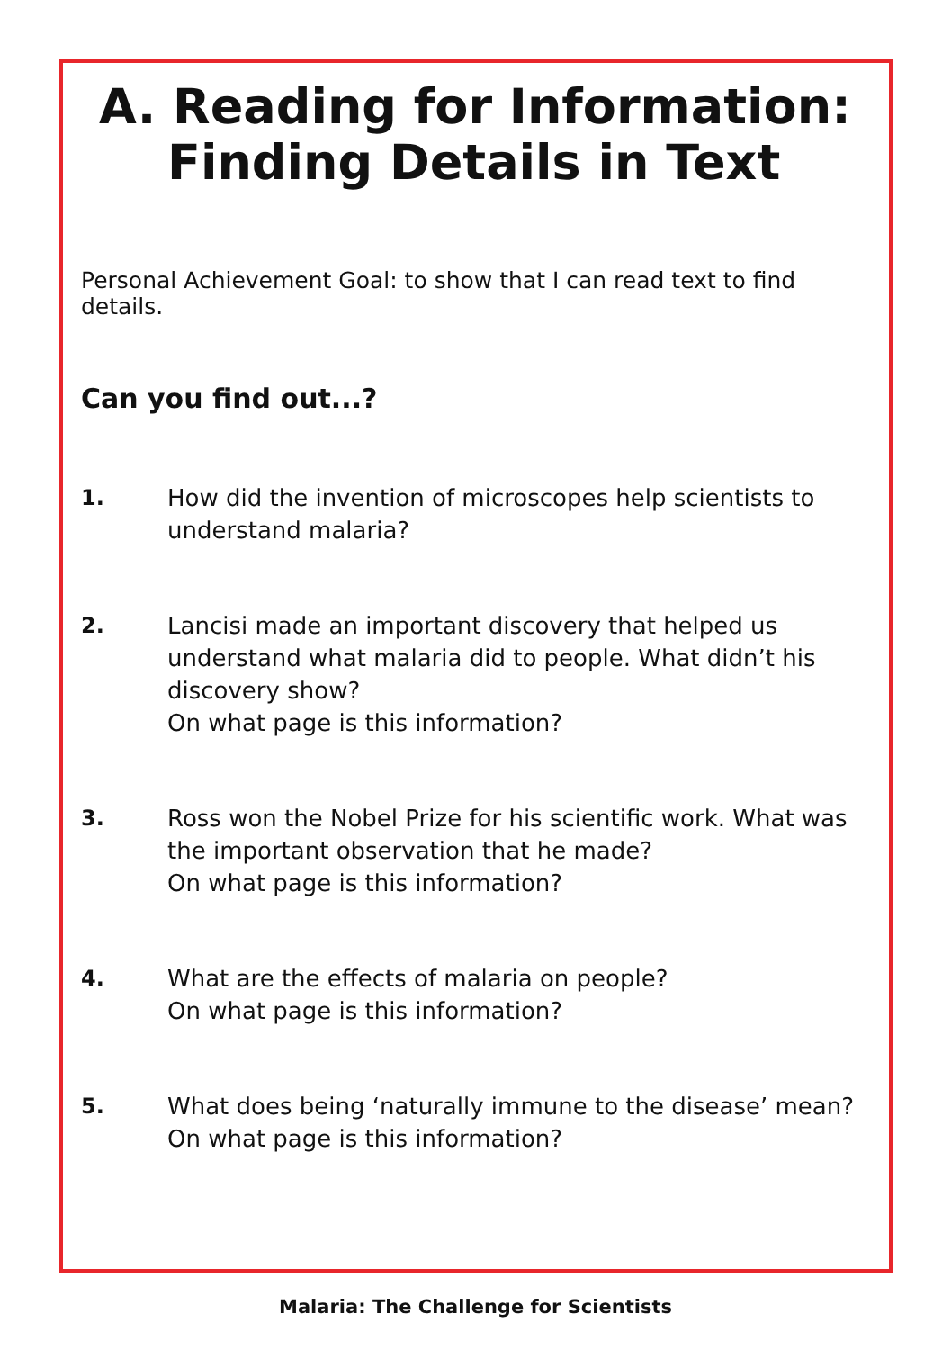A. Reading for Information:
Finding Details in Text
Personal Achievement Goal: to show that I can read text to find details.
Can you find out...?
1. How did the invention of microscopes help scientists to understand malaria?
2. Lancisi made an important discovery that helped us understand what malaria did to people. What didn’t his discovery show?
On what page is this information?
3. Ross won the Nobel Prize for his scientific work. What was the important observation that he made?
On what page is this information?
4. What are the effects of malaria on people?
On what page is this information?
5. What does being ‘naturally immune to the disease’ mean?
On what page is this information?
Malaria: The Challenge for Scientists